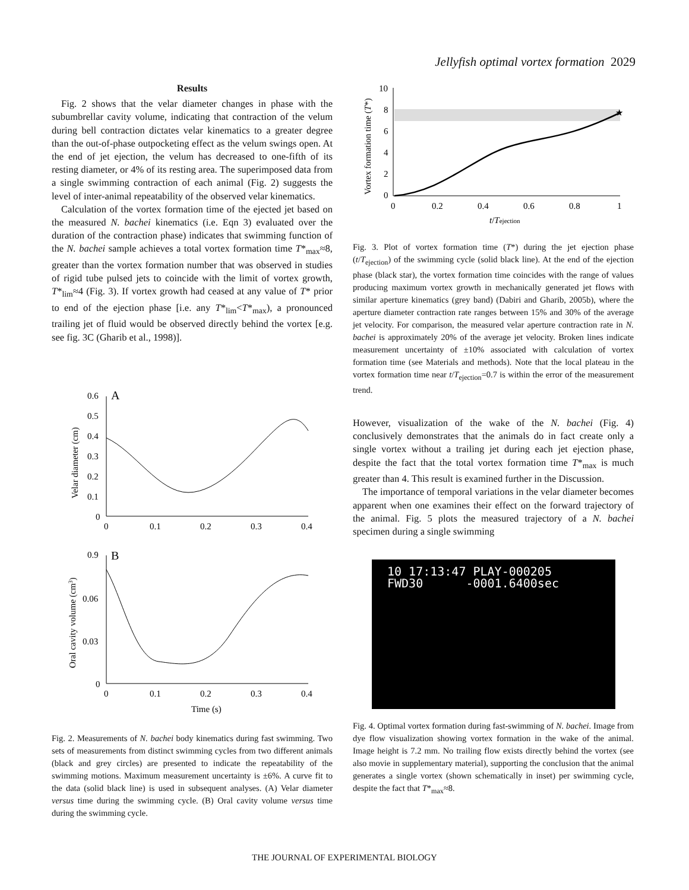Jellyfish optimal vortex formation 2029
Results
Fig. 2 shows that the velar diameter changes in phase with the subumbrellar cavity volume, indicating that contraction of the velum during bell contraction dictates velar kinematics to a greater degree than the out-of-phase outpocketing effect as the velum swings open. At the end of jet ejection, the velum has decreased to one-fifth of its resting diameter, or 4% of its resting area. The superimposed data from a single swimming contraction of each animal (Fig. 2) suggests the level of inter-animal repeatability of the observed velar kinematics.
Calculation of the vortex formation time of the ejected jet based on the measured N. bachei kinematics (i.e. Eqn 3) evaluated over the duration of the contraction phase) indicates that swimming function of the N. bachei sample achieves a total vortex formation time T*<sub>max</sub>≈8, greater than the vortex formation number that was observed in studies of rigid tube pulsed jets to coincide with the limit of vortex growth, T*<sub>lim</sub>≈4 (Fig. 3). If vortex growth had ceased at any value of T* prior to end of the ejection phase [i.e. any T*<sub>lim</sub><T*<sub>max</sub>), a pronounced trailing jet of fluid would be observed directly behind the vortex [e.g. see fig. 3C (Gharib et al., 1998)].
0.6
0.5
0.4
0.3
0.2
0.1
0
A
0
0.1
0.2
0.3
0.4
Velar diameter (cm)
0.9
0.06
0.03
0
B
0
0.1
0.2
0.3
0.4
Time (s)
Oral cavity volume (cm3)
Fig. 2. Measurements of N. bachei body kinematics during fast swimming. Two sets of measurements from distinct swimming cycles from two different animals (black and grey circles) are presented to indicate the repeatability of the swimming motions. Maximum measurement uncertainty is ±6%. A curve fit to the data (solid black line) is used in subsequent analyses. (A) Velar diameter versus time during the swimming cycle. (B) Oral cavity volume versus time during the swimming cycle.
Vortex formation time (T*)
10
8
6
4
2
0
0
0.2
0.4
0.6
0.8
1
t/Tejection
★
Fig. 3. Plot of vortex formation time (T*) during the jet ejection phase (t/T<sub>ejection</sub>) of the swimming cycle (solid black line). At the end of the ejection phase (black star), the vortex formation time coincides with the range of values producing maximum vortex growth in mechanically generated jet flows with similar aperture kinematics (grey band) (Dabiri and Gharib, 2005b), where the aperture diameter contraction rate ranges between 15% and 30% of the average jet velocity. For comparison, the measured velar aperture contraction rate in N. bachei is approximately 20% of the average jet velocity. Broken lines indicate measurement uncertainty of ±10% associated with calculation of vortex formation time (see Materials and methods). Note that the local plateau in the vortex formation time near t/T<sub>ejection</sub>=0.7 is within the error of the measurement trend.
However, visualization of the wake of the N. bachei (Fig. 4) conclusively demonstrates that the animals do in fact create only a single vortex without a trailing jet during each jet ejection phase, despite the fact that the total vortex formation time T*<sub>max</sub> is much greater than 4. This result is examined further in the Discussion.
The importance of temporal variations in the velar diameter becomes apparent when one examines their effect on the forward trajectory of the animal. Fig. 5 plots the measured trajectory of a N. bachei specimen during a single swimming
10 17:13:47 PLAY-000205
FWD30 -0001.6400sec
Fig. 4. Optimal vortex formation during fast-swimming of N. bachei. Image from dye flow visualization showing vortex formation in the wake of the animal. Image height is 7.2 mm. No trailing flow exists directly behind the vortex (see also movie in supplementary material), supporting the conclusion that the animal generates a single vortex (shown schematically in inset) per swimming cycle, despite the fact that T*<sub>max</sub>≈8.
THE JOURNAL OF EXPERIMENTAL BIOLOGY